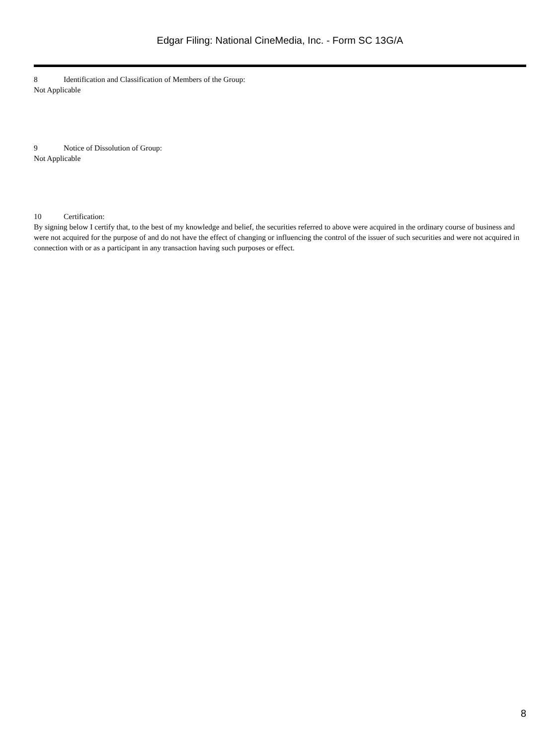Edgar Filing: National CineMedia, Inc. - Form SC 13G/A
8 Identification and Classification of Members of the Group:
Not Applicable
9 Notice of Dissolution of Group:
Not Applicable
10 Certification:
By signing below I certify that, to the best of my knowledge and belief, the securities referred to above were acquired in the ordinary course of business and were not acquired for the purpose of and do not have the effect of changing or influencing the control of the issuer of such securities and were not acquired in connection with or as a participant in any transaction having such purposes or effect.
8